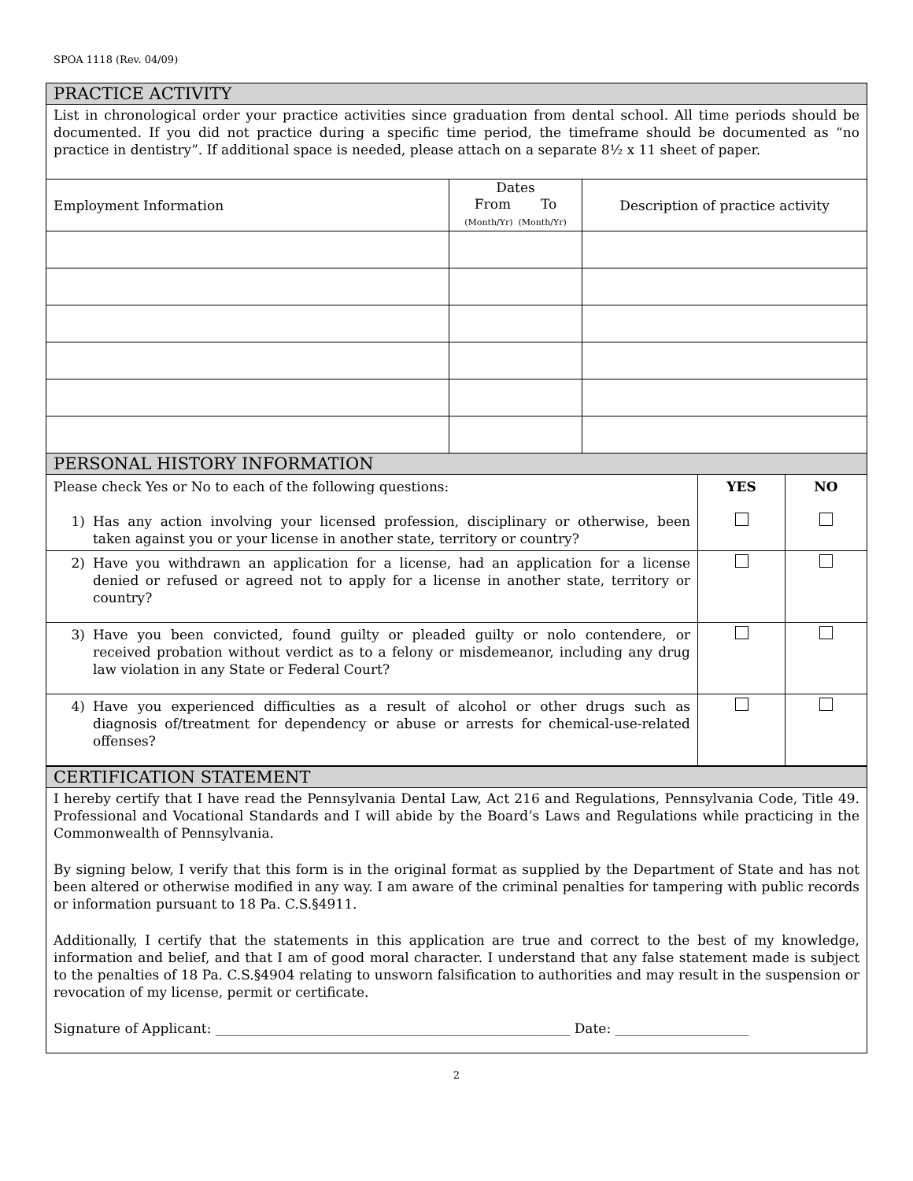SPOA 1118 (Rev. 04/09)
PRACTICE ACTIVITY
List in chronological order your practice activities since graduation from dental school. All time periods should be documented. If you did not practice during a specific time period, the timeframe should be documented as “no practice in dentistry”. If additional space is needed, please attach on a separate 8½ x 11 sheet of paper.
| Employment Information | Dates From To (Month/Yr) (Month/Yr) | Description of practice activity |
PERSONAL HISTORY INFORMATION
| Please check Yes or No to each of the following questions: 1) Has any action involving your licensed profession, disciplinary or otherwise, been taken against you or your license in another state, territory or country? | YES | NO |
| 2) Have you withdrawn an application for a license, had an application for a license denied or refused or agreed not to apply for a license in another state, territory or country? | | |
| 3) Have you been convicted, found guilty or pleaded guilty or nolo contendere, or received probation without verdict as to a felony or misdemeanor, including any drug law violation in any State or Federal Court? | | |
| 4) Have you experienced difficulties as a result of alcohol or other drugs such as diagnosis of/treatment for dependency or abuse or arrests for chemical-use-related offenses? | | |
CERTIFICATION STATEMENT
I hereby certify that I have read the Pennsylvania Dental Law, Act 216 and Regulations, Pennsylvania Code, Title 49. Professional and Vocational Standards and I will abide by the Board’s Laws and Regulations while practicing in the Commonwealth of Pennsylvania.
By signing below, I verify that this form is in the original format as supplied by the Department of State and has not been altered or otherwise modified in any way. I am aware of the criminal penalties for tampering with public records or information pursuant to 18 Pa. C.S.§4911.
Additionally, I certify that the statements in this application are true and correct to the best of my knowledge, information and belief, and that I am of good moral character. I understand that any false statement made is subject to the penalties of 18 Pa. C.S.§4904 relating to unsworn falsification to authorities and may result in the suspension or revocation of my license, permit or certificate.
Signature of Applicant: _____________________________________________________ Date: ____________________
2